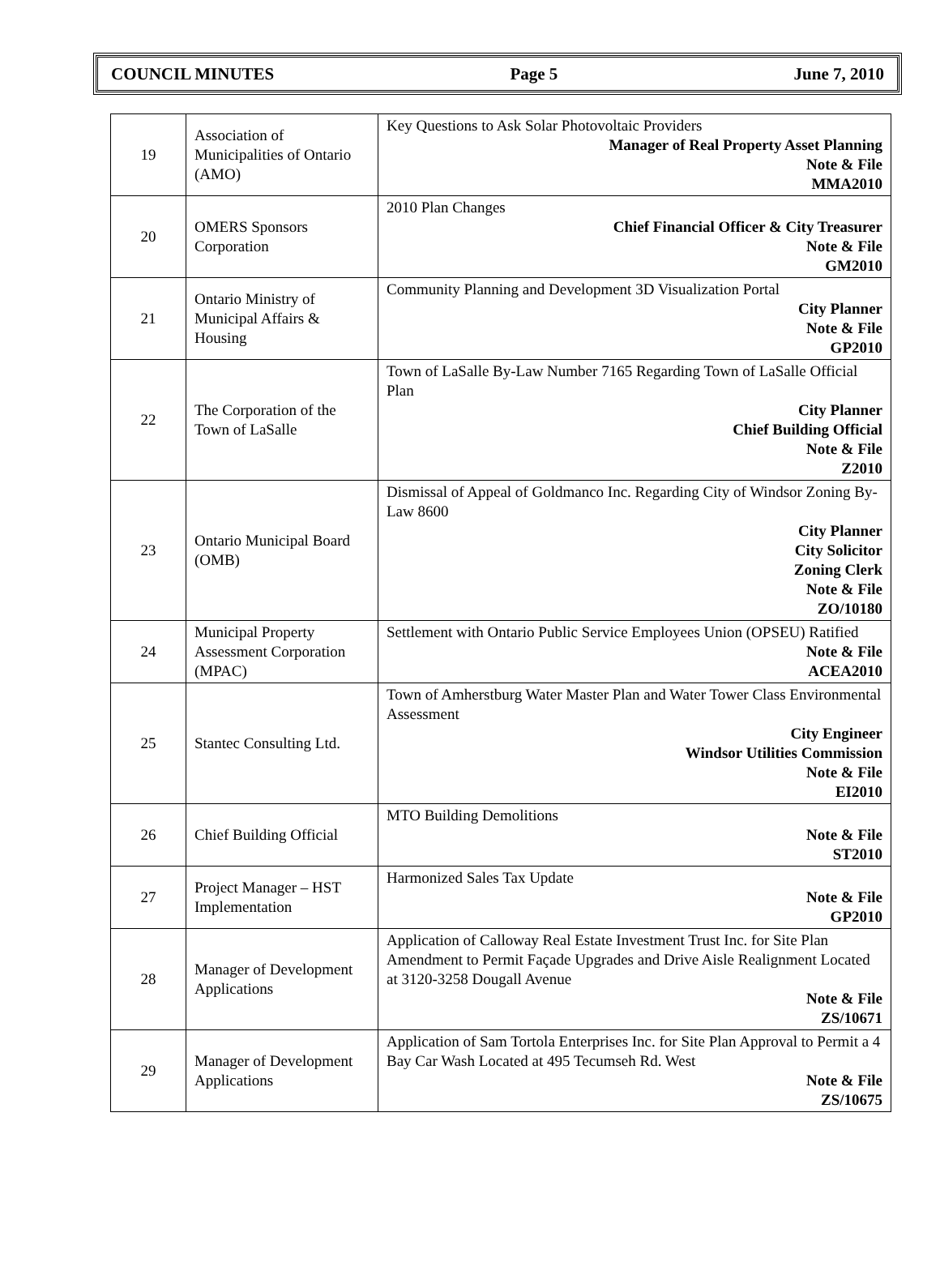COUNCIL MINUTES Page 5 June 7, 2010
| 19 | Association of Municipalities of Ontario (AMO) | Key Questions to Ask Solar Photovoltaic Providers Manager of Real Property Asset Planning Note & File MMA2010 |
| 20 | OMERS Sponsors Corporation | 2010 Plan Changes Chief Financial Officer & City Treasurer Note & File GM2010 |
| 21 | Ontario Ministry of Municipal Affairs & Housing | Community Planning and Development 3D Visualization Portal City Planner Note & File GP2010 |
| 22 | The Corporation of the Town of LaSalle | Town of LaSalle By-Law Number 7165 Regarding Town of LaSalle Official Plan City Planner Chief Building Official Note & File Z2010 |
| 23 | Ontario Municipal Board (OMB) | Dismissal of Appeal of Goldmanco Inc. Regarding City of Windsor Zoning By-Law 8600 City Planner City Solicitor Zoning Clerk Note & File ZO/10180 |
| 24 | Municipal Property Assessment Corporation (MPAC) | Settlement with Ontario Public Service Employees Union (OPSEU) Ratified Note & File ACEA2010 |
| 25 | Stantec Consulting Ltd. | Town of Amherstburg Water Master Plan and Water Tower Class Environmental Assessment City Engineer Windsor Utilities Commission Note & File EI2010 |
| 26 | Chief Building Official | MTO Building Demolitions Note & File ST2010 |
| 27 | Project Manager – HST Implementation | Harmonized Sales Tax Update Note & File GP2010 |
| 28 | Manager of Development Applications | Application of Calloway Real Estate Investment Trust Inc. for Site Plan Amendment to Permit Façade Upgrades and Drive Aisle Realignment Located at 3120-3258 Dougall Avenue Note & File ZS/10671 |
| 29 | Manager of Development Applications | Application of Sam Tortola Enterprises Inc. for Site Plan Approval to Permit a 4 Bay Car Wash Located at 495 Tecumseh Rd. West Note & File ZS/10675 |